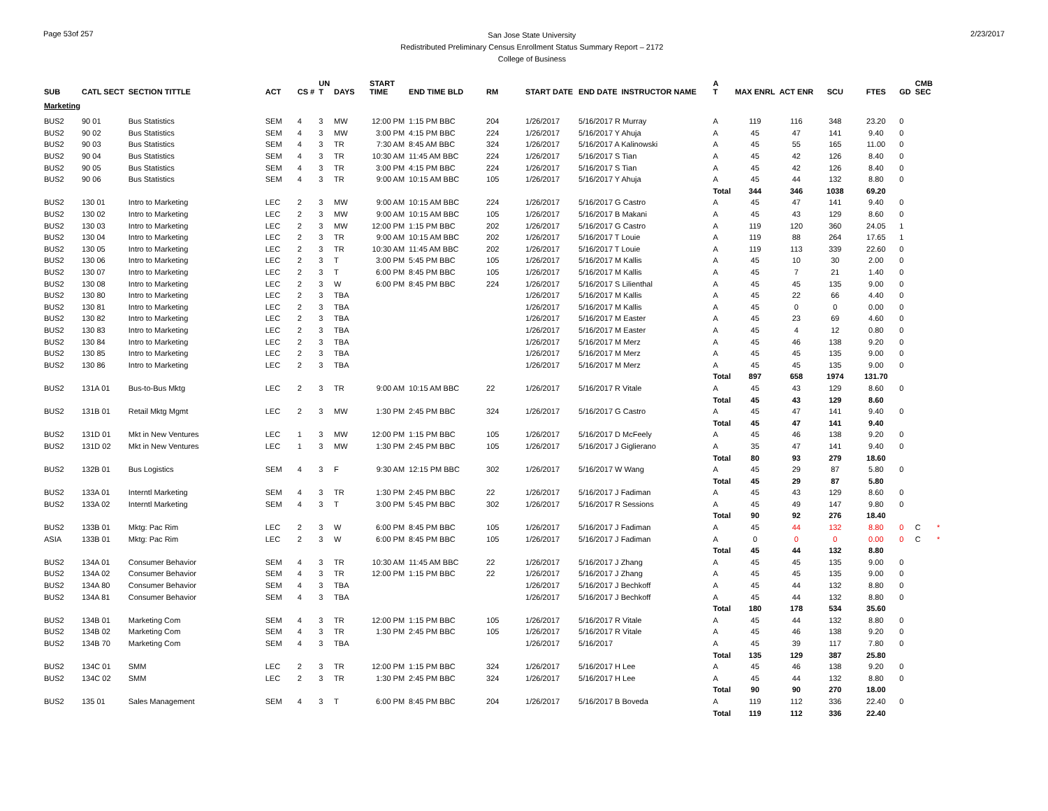Page 53of 257
San Jose State University
Redistributed Preliminary Census Enrollment Status Summary Report – 2172
College of Business
2/23/2017
| SUB | CATL SECT | SECTION TITTLE | ACT | CS # | UN T | DAYS | START TIME | END TIME BLD | RM | START DATE | END DATE | INSTRUCTOR NAME | A T | MAX ENRL | ACT ENR | SCU | FTES | GD | CMB SEC | |
| --- | --- | --- | --- | --- | --- | --- | --- | --- | --- | --- | --- | --- | --- | --- | --- | --- | --- | --- | --- | --- |
| Marketing | | | | | | | | | | | | | | | | | | | | |
| BUS2 | 90 01 | Bus Statistics | SEM | 4 | 3 | MW | 12:00 PM | 1:15 PM BBC | 204 | 1/26/2017 | 5/16/2017 R Murray | | A | 119 | 116 | 348 | 23.20 | 0 | | |
| BUS2 | 90 02 | Bus Statistics | SEM | 4 | 3 | MW | 3:00 PM | 4:15 PM BBC | 224 | 1/26/2017 | 5/16/2017 Y Ahuja | | A | 45 | 47 | 141 | 9.40 | 0 | | |
| BUS2 | 90 03 | Bus Statistics | SEM | 4 | 3 | TR | 7:30 AM | 8:45 AM BBC | 324 | 1/26/2017 | 5/16/2017 A Kalinowski | | A | 45 | 55 | 165 | 11.00 | 0 | | |
| BUS2 | 90 04 | Bus Statistics | SEM | 4 | 3 | TR | 10:30 AM | 11:45 AM BBC | 224 | 1/26/2017 | 5/16/2017 S Tian | | A | 45 | 42 | 126 | 8.40 | 0 | | |
| BUS2 | 90 05 | Bus Statistics | SEM | 4 | 3 | TR | 3:00 PM | 4:15 PM BBC | 224 | 1/26/2017 | 5/16/2017 S Tian | | A | 45 | 42 | 126 | 8.40 | 0 | | |
| BUS2 | 90 06 | Bus Statistics | SEM | 4 | 3 | TR | 9:00 AM | 10:15 AM BBC | 105 | 1/26/2017 | 5/16/2017 Y Ahuja | | A | 45 | 44 | 132 | 8.80 | 0 | | |
| | | | | | | | | | | | | | Total | 344 | 346 | 1038 | 69.20 | | | |
| BUS2 | 130 01 | Intro to Marketing | LEC | 2 | 3 | MW | 9:00 AM | 10:15 AM BBC | 224 | 1/26/2017 | 5/16/2017 G Castro | | A | 45 | 47 | 141 | 9.40 | 0 | | |
| BUS2 | 130 02 | Intro to Marketing | LEC | 2 | 3 | MW | 9:00 AM | 10:15 AM BBC | 105 | 1/26/2017 | 5/16/2017 B Makani | | A | 45 | 43 | 129 | 8.60 | 0 | | |
| BUS2 | 130 03 | Intro to Marketing | LEC | 2 | 3 | MW | 12:00 PM | 1:15 PM BBC | 202 | 1/26/2017 | 5/16/2017 G Castro | | A | 119 | 120 | 360 | 24.05 | 1 | | |
| BUS2 | 130 04 | Intro to Marketing | LEC | 2 | 3 | TR | 9:00 AM | 10:15 AM BBC | 202 | 1/26/2017 | 5/16/2017 T Louie | | A | 119 | 88 | 264 | 17.65 | 1 | | |
| BUS2 | 130 05 | Intro to Marketing | LEC | 2 | 3 | TR | 10:30 AM | 11:45 AM BBC | 202 | 1/26/2017 | 5/16/2017 T Louie | | A | 119 | 113 | 339 | 22.60 | 0 | | |
| BUS2 | 130 06 | Intro to Marketing | LEC | 2 | 3 | T | 3:00 PM | 5:45 PM BBC | 105 | 1/26/2017 | 5/16/2017 M Kallis | | A | 45 | 10 | 30 | 2.00 | 0 | | |
| BUS2 | 130 07 | Intro to Marketing | LEC | 2 | 3 | T | 6:00 PM | 8:45 PM BBC | 105 | 1/26/2017 | 5/16/2017 M Kallis | | A | 45 | 7 | 21 | 1.40 | 0 | | |
| BUS2 | 130 08 | Intro to Marketing | LEC | 2 | 3 | W | 6:00 PM | 8:45 PM BBC | 224 | 1/26/2017 | 5/16/2017 S Lilienthal | | A | 45 | 45 | 135 | 9.00 | 0 | | |
| BUS2 | 130 80 | Intro to Marketing | LEC | 2 | 3 | TBA | | | | 1/26/2017 | 5/16/2017 M Kallis | | A | 45 | 22 | 66 | 4.40 | 0 | | |
| BUS2 | 130 81 | Intro to Marketing | LEC | 2 | 3 | TBA | | | | 1/26/2017 | 5/16/2017 M Kallis | | A | 45 | 0 | 0 | 0.00 | 0 | | |
| BUS2 | 130 82 | Intro to Marketing | LEC | 2 | 3 | TBA | | | | 1/26/2017 | 5/16/2017 M Easter | | A | 45 | 23 | 69 | 4.60 | 0 | | |
| BUS2 | 130 83 | Intro to Marketing | LEC | 2 | 3 | TBA | | | | 1/26/2017 | 5/16/2017 M Easter | | A | 45 | 4 | 12 | 0.80 | 0 | | |
| BUS2 | 130 84 | Intro to Marketing | LEC | 2 | 3 | TBA | | | | 1/26/2017 | 5/16/2017 M Merz | | A | 45 | 46 | 138 | 9.20 | 0 | | |
| BUS2 | 130 85 | Intro to Marketing | LEC | 2 | 3 | TBA | | | | 1/26/2017 | 5/16/2017 M Merz | | A | 45 | 45 | 135 | 9.00 | 0 | | |
| BUS2 | 130 86 | Intro to Marketing | LEC | 2 | 3 | TBA | | | | 1/26/2017 | 5/16/2017 M Merz | | A | 45 | 45 | 135 | 9.00 | 0 | | |
| | | | | | | | | | | | | | Total | 897 | 658 | 1974 | 131.70 | | | |
| BUS2 | 131A 01 | Bus-to-Bus Mktg | LEC | 2 | 3 | TR | 9:00 AM | 10:15 AM BBC | 22 | 1/26/2017 | 5/16/2017 R Vitale | | A | 45 | 43 | 129 | 8.60 | 0 | | |
| | | | | | | | | | | | | | Total | 45 | 43 | 129 | 8.60 | | | |
| BUS2 | 131B 01 | Retail Mktg Mgmt | LEC | 2 | 3 | MW | 1:30 PM | 2:45 PM BBC | 324 | 1/26/2017 | 5/16/2017 G Castro | | A | 45 | 47 | 141 | 9.40 | 0 | | |
| | | | | | | | | | | | | | Total | 45 | 47 | 141 | 9.40 | | | |
| BUS2 | 131D 01 | Mkt in New Ventures | LEC | 1 | 3 | MW | 12:00 PM | 1:15 PM BBC | 105 | 1/26/2017 | 5/16/2017 D McFeely | | A | 45 | 46 | 138 | 9.20 | 0 | | |
| BUS2 | 131D 02 | Mkt in New Ventures | LEC | 1 | 3 | MW | 1:30 PM | 2:45 PM BBC | 105 | 1/26/2017 | 5/16/2017 J Giglierano | | A | 35 | 47 | 141 | 9.40 | 0 | | |
| | | | | | | | | | | | | | Total | 80 | 93 | 279 | 18.60 | | | |
| BUS2 | 132B 01 | Bus Logistics | SEM | 4 | 3 | F | 9:30 AM | 12:15 PM BBC | 302 | 1/26/2017 | 5/16/2017 W Wang | | A | 45 | 29 | 87 | 5.80 | 0 | | |
| | | | | | | | | | | | | | Total | 45 | 29 | 87 | 5.80 | | | |
| BUS2 | 133A 01 | Interntl Marketing | SEM | 4 | 3 | TR | 1:30 PM | 2:45 PM BBC | 22 | 1/26/2017 | 5/16/2017 J Fadiman | | A | 45 | 43 | 129 | 8.60 | 0 | | |
| BUS2 | 133A 02 | Interntl Marketing | SEM | 4 | 3 | T | 3:00 PM | 5:45 PM BBC | 302 | 1/26/2017 | 5/16/2017 R Sessions | | A | 45 | 49 | 147 | 9.80 | 0 | | |
| | | | | | | | | | | | | | Total | 90 | 92 | 276 | 18.40 | | | |
| BUS2 | 133B 01 | Mktg: Pac Rim | LEC | 2 | 3 | W | 6:00 PM | 8:45 PM BBC | 105 | 1/26/2017 | 5/16/2017 J Fadiman | | A | 45 | 44 | 132 | 8.80 | 0 | C | * |
| ASIA | 133B 01 | Mktg: Pac Rim | LEC | 2 | 3 | W | 6:00 PM | 8:45 PM BBC | 105 | 1/26/2017 | 5/16/2017 J Fadiman | | A | 0 | 0 | 0 | 0.00 | 0 | C | * |
| | | | | | | | | | | | | | Total | 45 | 44 | 132 | 8.80 | | | |
| BUS2 | 134A 01 | Consumer Behavior | SEM | 4 | 3 | TR | 10:30 AM | 11:45 AM BBC | 22 | 1/26/2017 | 5/16/2017 J Zhang | | A | 45 | 45 | 135 | 9.00 | 0 | | |
| BUS2 | 134A 02 | Consumer Behavior | SEM | 4 | 3 | TR | 12:00 PM | 1:15 PM BBC | 22 | 1/26/2017 | 5/16/2017 J Zhang | | A | 45 | 45 | 135 | 9.00 | 0 | | |
| BUS2 | 134A 80 | Consumer Behavior | SEM | 4 | 3 | TBA | | | | 1/26/2017 | 5/16/2017 J Bechkoff | | A | 45 | 44 | 132 | 8.80 | 0 | | |
| BUS2 | 134A 81 | Consumer Behavior | SEM | 4 | 3 | TBA | | | | 1/26/2017 | 5/16/2017 J Bechkoff | | A | 45 | 44 | 132 | 8.80 | 0 | | |
| | | | | | | | | | | | | | Total | 180 | 178 | 534 | 35.60 | | | |
| BUS2 | 134B 01 | Marketing Com | SEM | 4 | 3 | TR | 12:00 PM | 1:15 PM BBC | 105 | 1/26/2017 | 5/16/2017 R Vitale | | A | 45 | 44 | 132 | 8.80 | 0 | | |
| BUS2 | 134B 02 | Marketing Com | SEM | 4 | 3 | TR | 1:30 PM | 2:45 PM BBC | 105 | 1/26/2017 | 5/16/2017 R Vitale | | A | 45 | 46 | 138 | 9.20 | 0 | | |
| BUS2 | 134B 70 | Marketing Com | SEM | 4 | 3 | TBA | | | | 1/26/2017 | 5/16/2017 | | A | 45 | 39 | 117 | 7.80 | 0 | | |
| | | | | | | | | | | | | | Total | 135 | 129 | 387 | 25.80 | | | |
| BUS2 | 134C 01 | SMM | LEC | 2 | 3 | TR | 12:00 PM | 1:15 PM BBC | 324 | 1/26/2017 | 5/16/2017 H Lee | | A | 45 | 46 | 138 | 9.20 | 0 | | |
| BUS2 | 134C 02 | SMM | LEC | 2 | 3 | TR | 1:30 PM | 2:45 PM BBC | 324 | 1/26/2017 | 5/16/2017 H Lee | | A | 45 | 44 | 132 | 8.80 | 0 | | |
| | | | | | | | | | | | | | Total | 90 | 90 | 270 | 18.00 | | | |
| BUS2 | 135 01 | Sales Management | SEM | 4 | 3 | T | 6:00 PM | 8:45 PM BBC | 204 | 1/26/2017 | 5/16/2017 B Boveda | | A | 119 | 112 | 336 | 22.40 | 0 | | |
| | | | | | | | | | | | | | Total | 119 | 112 | 336 | 22.40 | | | |